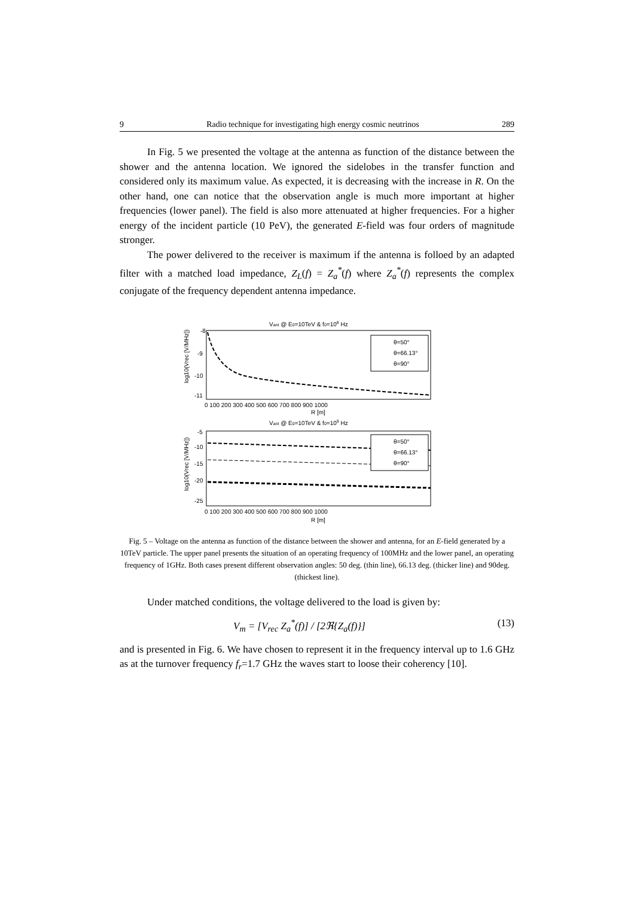9 Radio technique for investigating high energy cosmic neutrinos 289
In Fig. 5 we presented the voltage at the antenna as function of the distance between the shower and the antenna location. We ignored the sidelobes in the transfer function and considered only its maximum value. As expected, it is decreasing with the increase in R. On the other hand, one can notice that the observation angle is much more important at higher frequencies (lower panel). The field is also more attenuated at higher frequencies. For a higher energy of the incident particle (10 PeV), the generated E-field was four orders of magnitude stronger.
The power delivered to the receiver is maximum if the antenna is folloed by an adapted filter with a matched load impedance, Z<sub>L</sub>(f) = Z<sub>a</sub><sup>*</sup>(f) where Z<sub>a</sub><sup>*</sup>(f) represents the complex conjugate of the frequency dependent antenna impedance.
Vant @ E0=10TeV & f0=108 Hz
θ=50°
θ=66.13°
θ=90°
-8
-9
-10
-11
log10(Vrec [V/MHz])
0 100 200 300 400 500 600 700 800 900 1000
R [m]
Vant @ E0=10TeV & f0=109 Hz
θ=50°
θ=66.13°
θ=90°
-5
-10
-15
-20
-25
log10(Vrec [V/MHz])
0 100 200 300 400 500 600 700 800 900 1000
R [m]
Fig. 5 – Voltage on the antenna as function of the distance between the shower and antenna, for an E-field generated by a 10TeV particle. The upper panel presents the situation of an operating frequency of 100MHz and the lower panel, an operating frequency of 1GHz. Both cases present different observation angles: 50 deg. (thin line), 66.13 deg. (thicker line) and 90deg. (thickest line).
Under matched conditions, the voltage delivered to the load is given by:
V<sub>m</sub> = [V<sub>rec</sub> Z<sub>a</sub><sup>*</sup>(f)] / [2ℜ{Z<sub>a</sub>(f)}] (13)
and is presented in Fig. 6. We have chosen to represent it in the frequency interval up to 1.6 GHz as at the turnover frequency f<sub>r</sub>=1.7 GHz the waves start to loose their coherency [10].